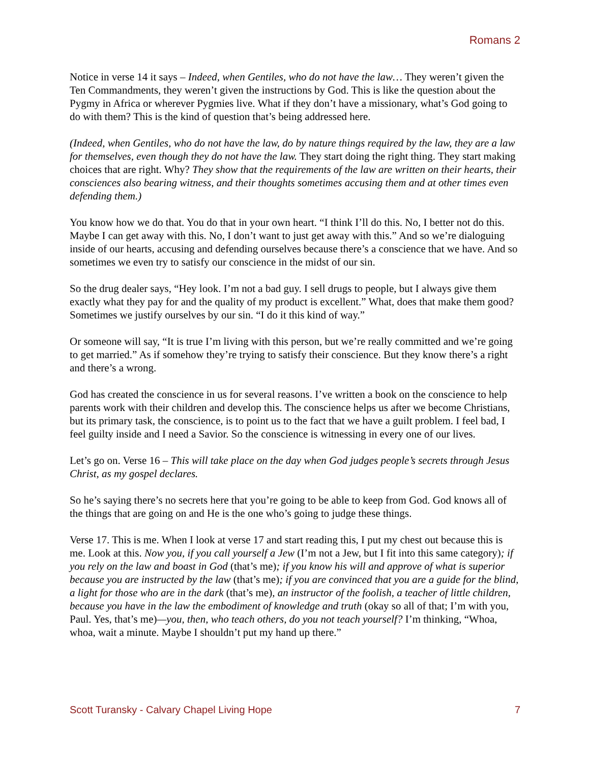Romans 2
Notice in verse 14 it says – Indeed, when Gentiles, who do not have the law… They weren’t given the Ten Commandments, they weren’t given the instructions by God. This is like the question about the Pygmy in Africa or wherever Pygmies live. What if they don’t have a missionary, what’s God going to do with them? This is the kind of question that’s being addressed here.
(Indeed, when Gentiles, who do not have the law, do by nature things required by the law, they are a law for themselves, even though they do not have the law. They start doing the right thing. They start making choices that are right. Why? They show that the requirements of the law are written on their hearts, their consciences also bearing witness, and their thoughts sometimes accusing them and at other times even defending them.)
You know how we do that. You do that in your own heart. “I think I’ll do this. No, I better not do this. Maybe I can get away with this. No, I don’t want to just get away with this.” And so we’re dialoguing inside of our hearts, accusing and defending ourselves because there’s a conscience that we have. And so sometimes we even try to satisfy our conscience in the midst of our sin.
So the drug dealer says, “Hey look. I’m not a bad guy. I sell drugs to people, but I always give them exactly what they pay for and the quality of my product is excellent.” What, does that make them good? Sometimes we justify ourselves by our sin. “I do it this kind of way.”
Or someone will say, “It is true I’m living with this person, but we’re really committed and we’re going to get married.” As if somehow they’re trying to satisfy their conscience. But they know there’s a right and there’s a wrong.
God has created the conscience in us for several reasons. I’ve written a book on the conscience to help parents work with their children and develop this. The conscience helps us after we become Christians, but its primary task, the conscience, is to point us to the fact that we have a guilt problem. I feel bad, I feel guilty inside and I need a Savior. So the conscience is witnessing in every one of our lives.
Let’s go on. Verse 16 – This will take place on the day when God judges people’s secrets through Jesus Christ, as my gospel declares.
So he’s saying there’s no secrets here that you’re going to be able to keep from God. God knows all of the things that are going on and He is the one who’s going to judge these things.
Verse 17. This is me. When I look at verse 17 and start reading this, I put my chest out because this is me. Look at this. Now you, if you call yourself a Jew (I’m not a Jew, but I fit into this same category); if you rely on the law and boast in God (that’s me); if you know his will and approve of what is superior because you are instructed by the law (that’s me); if you are convinced that you are a guide for the blind, a light for those who are in the dark (that’s me), an instructor of the foolish, a teacher of little children, because you have in the law the embodiment of knowledge and truth (okay so all of that; I’m with you, Paul. Yes, that’s me)—you, then, who teach others, do you not teach yourself? I’m thinking, “Whoa, whoa, wait a minute. Maybe I shouldn’t put my hand up there.”
Scott Turansky - Calvary Chapel Living Hope 7